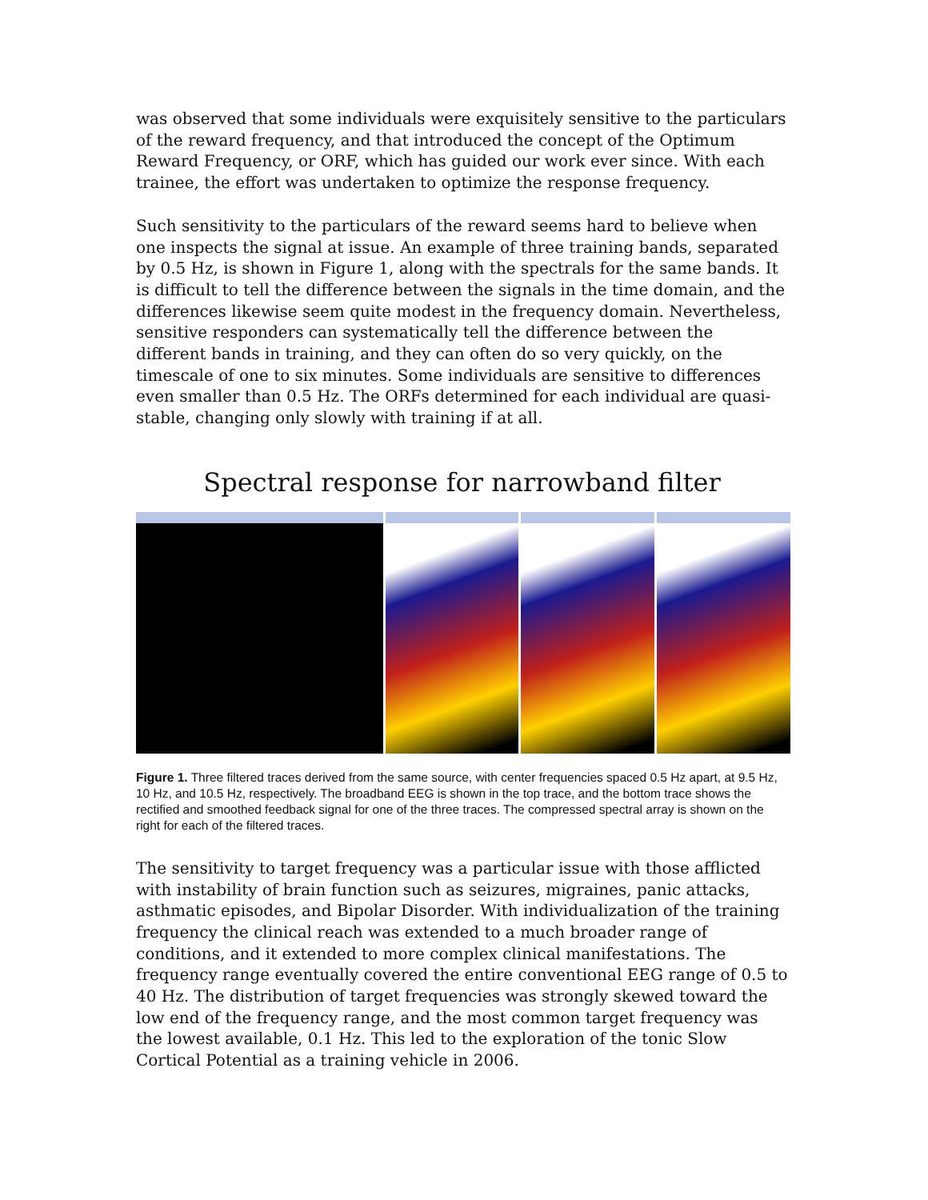was observed that some individuals were exquisitely sensitive to the particulars of the reward frequency, and that introduced the concept of the Optimum Reward Frequency, or ORF, which has guided our work ever since. With each trainee, the effort was undertaken to optimize the response frequency.
Such sensitivity to the particulars of the reward seems hard to believe when one inspects the signal at issue. An example of three training bands, separated by 0.5 Hz, is shown in Figure 1, along with the spectrals for the same bands. It is difficult to tell the difference between the signals in the time domain, and the differences likewise seem quite modest in the frequency domain. Nevertheless, sensitive responders can systematically tell the difference between the different bands in training, and they can often do so very quickly, on the timescale of one to six minutes. Some individuals are sensitive to differences even smaller than 0.5 Hz. The ORFs determined for each individual are quasi-stable, changing only slowly with training if at all.
Spectral response for narrowband filter
Figure 1. Three filtered traces derived from the same source, with center frequencies spaced 0.5 Hz apart, at 9.5 Hz, 10 Hz, and 10.5 Hz, respectively. The broadband EEG is shown in the top trace, and the bottom trace shows the rectified and smoothed feedback signal for one of the three traces. The compressed spectral array is shown on the right for each of the filtered traces.
The sensitivity to target frequency was a particular issue with those afflicted with instability of brain function such as seizures, migraines, panic attacks, asthmatic episodes, and Bipolar Disorder. With individualization of the training frequency the clinical reach was extended to a much broader range of conditions, and it extended to more complex clinical manifestations. The frequency range eventually covered the entire conventional EEG range of 0.5 to 40 Hz. The distribution of target frequencies was strongly skewed toward the low end of the frequency range, and the most common target frequency was the lowest available, 0.1 Hz. This led to the exploration of the tonic Slow Cortical Potential as a training vehicle in 2006.